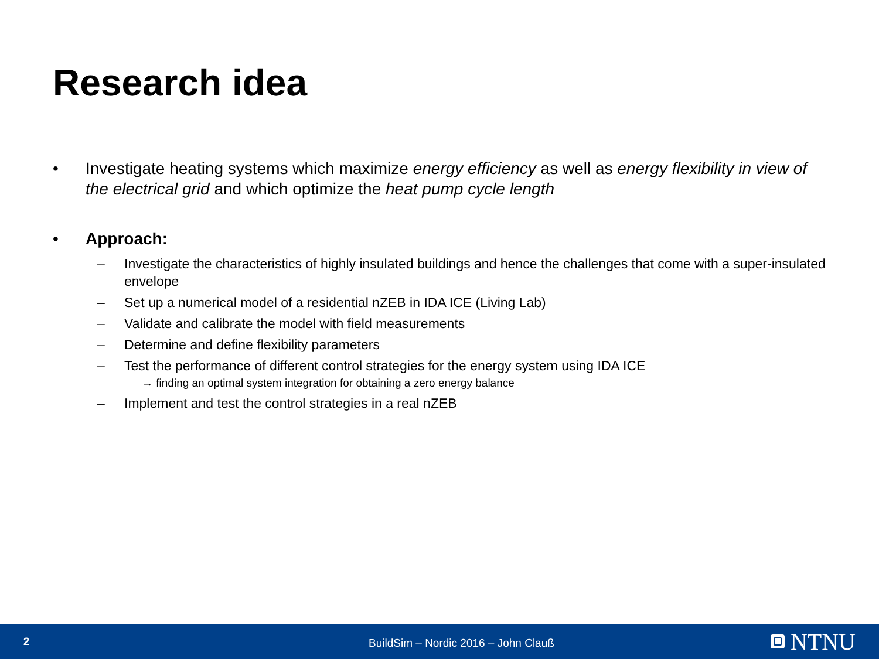Research idea
• Investigate heating systems which maximize energy efficiency as well as energy flexibility in view of the electrical grid and which optimize the heat pump cycle length
• Approach:
– Investigate the characteristics of highly insulated buildings and hence the challenges that come with a super-insulated envelope
– Set up a numerical model of a residential nZEB in IDA ICE (Living Lab)
– Validate and calibrate the model with field measurements
– Determine and define flexibility parameters
– Test the performance of different control strategies for the energy system using IDA ICE
→ finding an optimal system integration for obtaining a zero energy balance
– Implement and test the control strategies in a real nZEB
2
BuildSim – Nordic 2016 – John Clauß
NTNU